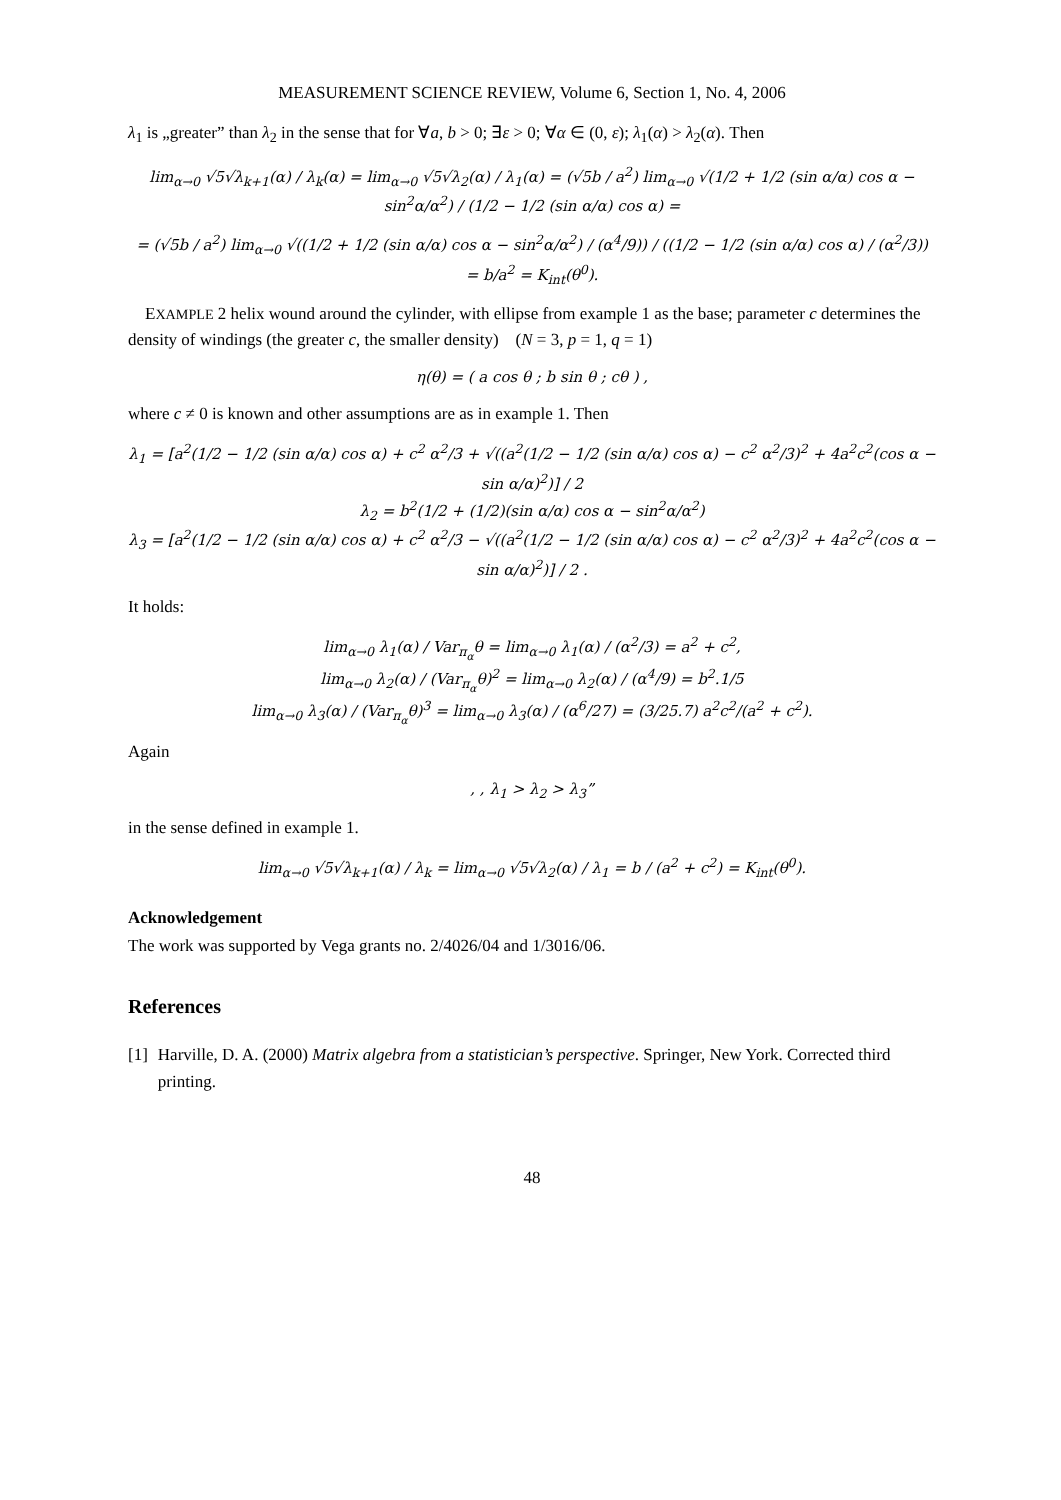MEASUREMENT SCIENCE REVIEW, Volume 6, Section 1, No. 4, 2006
λ<sub>1</sub> is „greater” than λ<sub>2</sub> in the sense that for ∀a, b > 0; ∃ε > 0; ∀α ∈ (0, ε); λ<sub>1</sub>(α) > λ<sub>2</sub>(α). Then
lim<sub>α→0</sub> √5√λ<sub>k+1</sub>(α) / λ<sub>k</sub>(α) = lim<sub>α→0</sub> √5√λ<sub>2</sub>(α) / λ<sub>1</sub>(α) = (√5b / a<sup>2</sup>) lim<sub>α→0</sub> √(1/2 + 1/2 (sin α/α) cos α − sin<sup>2</sup>α/α<sup>2</sup>) / (1/2 − 1/2 (sin α/α) cos α) =
= (√5b / a<sup>2</sup>) lim<sub>α→0</sub> √((1/2 + 1/2 (sin α/α) cos α − sin<sup>2</sup>α/α<sup>2</sup>) / (α<sup>4</sup>/9)) / ((1/2 − 1/2 (sin α/α) cos α) / (α<sup>2</sup>/3)) = b/a<sup>2</sup> = K<sub>int</sub>(θ<sup>0</sup>).
EXAMPLE 2 helix wound around the cylinder, with ellipse from example 1 as the base; parameter c determines the density of windings (the greater c, the smaller density) (N = 3, p = 1, q = 1)
η(θ) = ( a cos θ ; b sin θ ; cθ ) ,
where c ≠ 0 is known and other assumptions are as in example 1. Then
λ<sub>1</sub> = [a<sup>2</sup>(1/2 − 1/2 (sin α/α) cos α) + c<sup>2</sup> α<sup>2</sup>/3 + √((a<sup>2</sup>(1/2 − 1/2 (sin α/α) cos α) − c<sup>2</sup> α<sup>2</sup>/3)<sup>2</sup> + 4a<sup>2</sup>c<sup>2</sup>(cos α − sin α/α)<sup>2</sup>)] / 2
λ<sub>2</sub> = b<sup>2</sup>(1/2 + (1/2)(sin α/α) cos α − sin<sup>2</sup>α/α<sup>2</sup>)
λ<sub>3</sub> = [a<sup>2</sup>(1/2 − 1/2 (sin α/α) cos α) + c<sup>2</sup> α<sup>2</sup>/3 − √((a<sup>2</sup>(1/2 − 1/2 (sin α/α) cos α) − c<sup>2</sup> α<sup>2</sup>/3)<sup>2</sup> + 4a<sup>2</sup>c<sup>2</sup>(cos α − sin α/α)<sup>2</sup>)] / 2 .
It holds:
lim<sub>α→0</sub> λ<sub>1</sub>(α) / Var<sub>π<sub>α</sub></sub>θ = lim<sub>α→0</sub> λ<sub>1</sub>(α) / (α<sup>2</sup>/3) = a<sup>2</sup> + c<sup>2</sup>,
lim<sub>α→0</sub> λ<sub>2</sub>(α) / (Var<sub>π<sub>α</sub></sub>θ)<sup>2</sup> = lim<sub>α→0</sub> λ<sub>2</sub>(α) / (α<sup>4</sup>/9) = b<sup>2</sup>.1/5
lim<sub>α→0</sub> λ<sub>3</sub>(α) / (Var<sub>π<sub>α</sub></sub>θ)<sup>3</sup> = lim<sub>α→0</sub> λ<sub>3</sub>(α) / (α<sup>6</sup>/27) = (3/25.7) a<sup>2</sup>c<sup>2</sup>/(a<sup>2</sup> + c<sup>2</sup>).
Again
, , λ<sub>1</sub> > λ<sub>2</sub> > λ<sub>3</sub>”
in the sense defined in example 1.
lim<sub>α→0</sub> √5√λ<sub>k+1</sub>(α) / λ<sub>k</sub> = lim<sub>α→0</sub> √5√λ<sub>2</sub>(α) / λ<sub>1</sub> = b / (a<sup>2</sup> + c<sup>2</sup>) = K<sub>int</sub>(θ<sup>0</sup>).
Acknowledgement
The work was supported by Vega grants no. 2/4026/04 and 1/3016/06.
References
[1] Harville, D. A. (2000) Matrix algebra from a statistician’s perspective. Springer, New York. Corrected third printing.
48